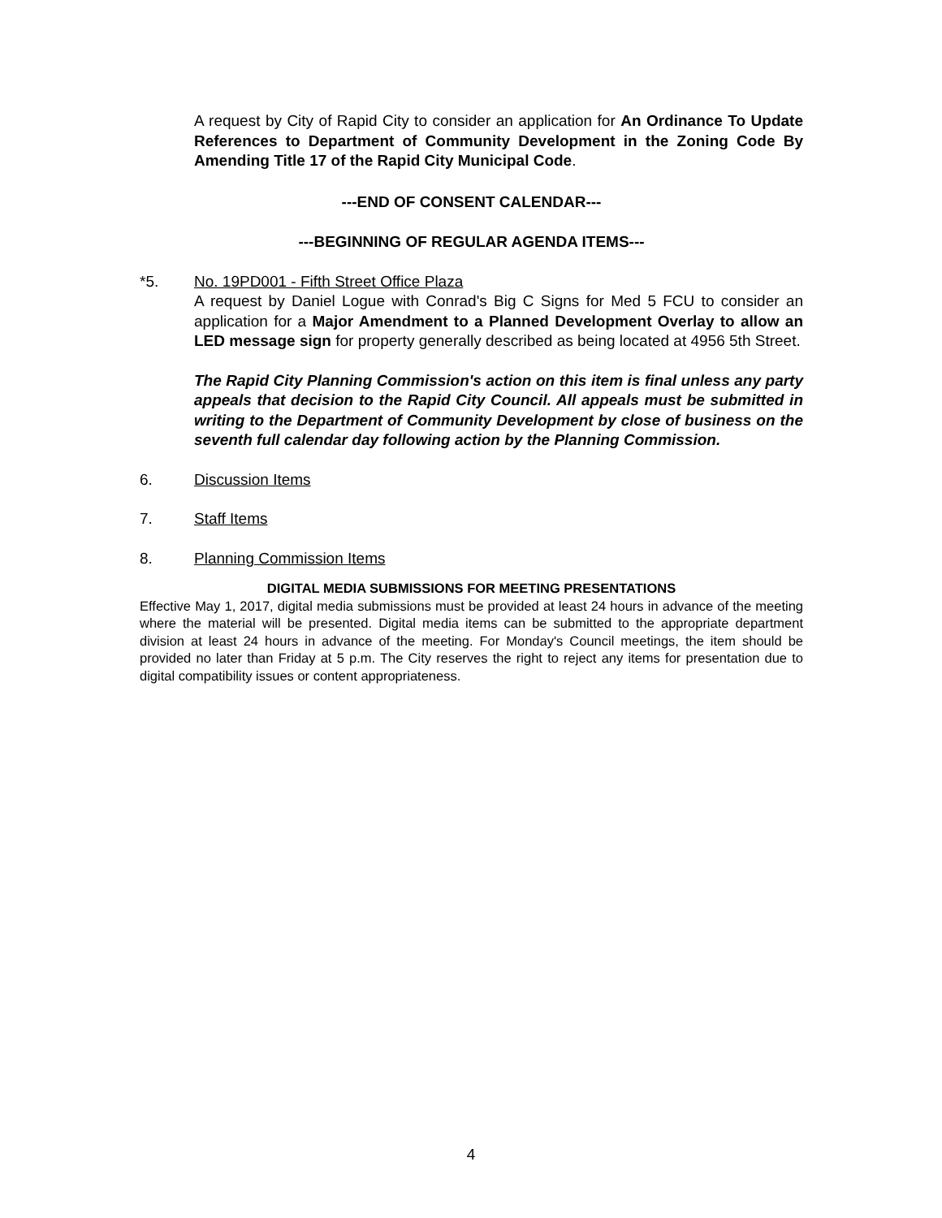A request by City of Rapid City to consider an application for An Ordinance To Update References to Department of Community Development in the Zoning Code By Amending Title 17 of the Rapid City Municipal Code.
---END OF CONSENT CALENDAR---
---BEGINNING OF REGULAR AGENDA ITEMS---
*5. No. 19PD001 - Fifth Street Office Plaza
A request by Daniel Logue with Conrad's Big C Signs for Med 5 FCU to consider an application for a Major Amendment to a Planned Development Overlay to allow an LED message sign for property generally described as being located at 4956 5th Street.
The Rapid City Planning Commission's action on this item is final unless any party appeals that decision to the Rapid City Council. All appeals must be submitted in writing to the Department of Community Development by close of business on the seventh full calendar day following action by the Planning Commission.
6. Discussion Items
7. Staff Items
8. Planning Commission Items
DIGITAL MEDIA SUBMISSIONS FOR MEETING PRESENTATIONS
Effective May 1, 2017, digital media submissions must be provided at least 24 hours in advance of the meeting where the material will be presented. Digital media items can be submitted to the appropriate department division at least 24 hours in advance of the meeting. For Monday's Council meetings, the item should be provided no later than Friday at 5 p.m. The City reserves the right to reject any items for presentation due to digital compatibility issues or content appropriateness.
4